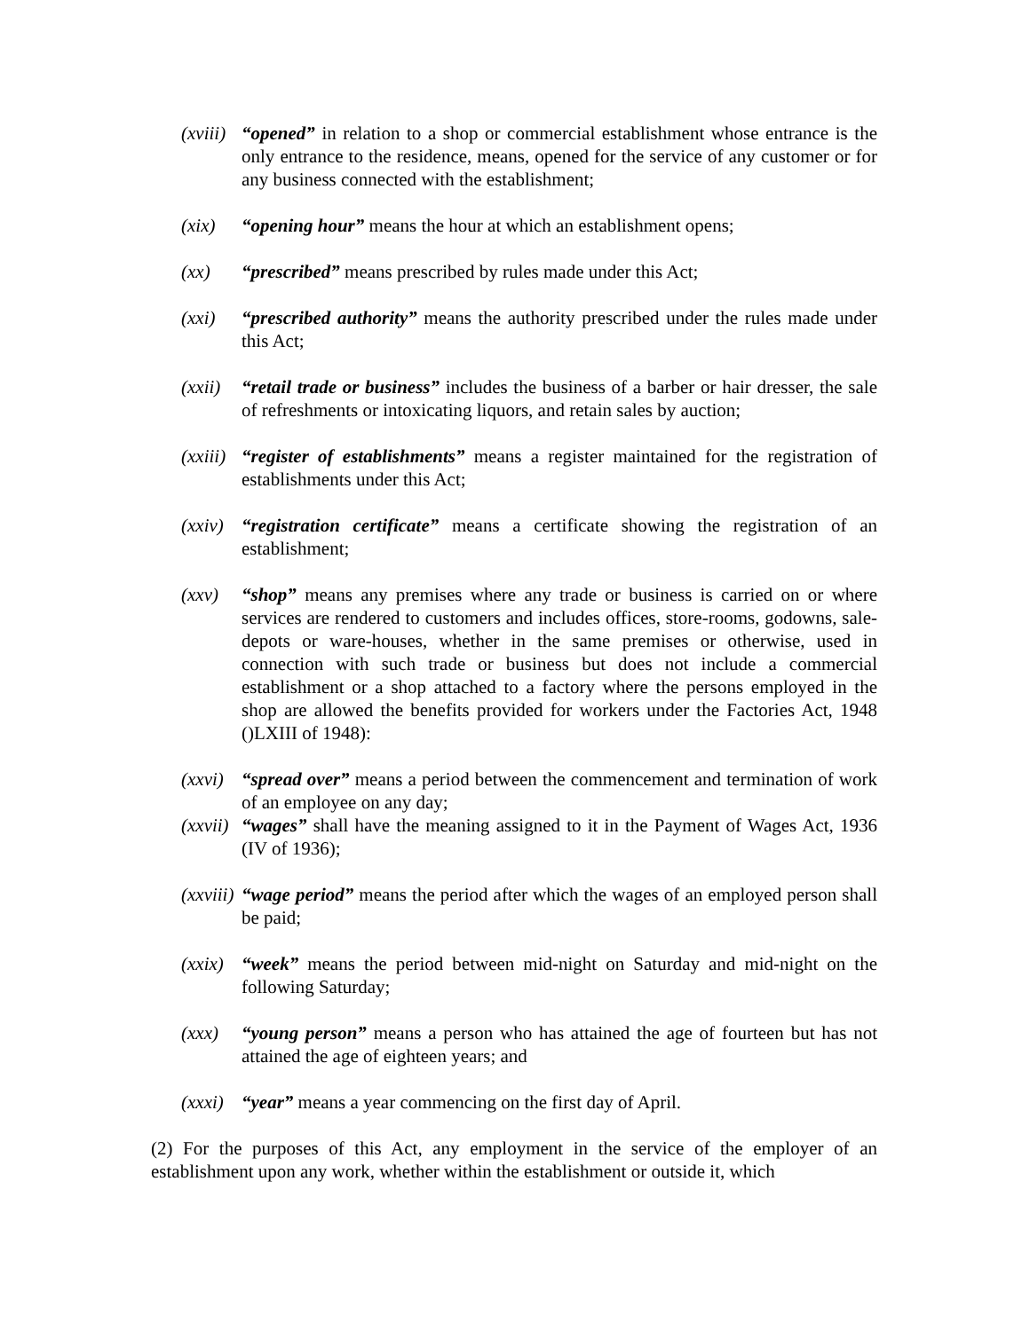(xviii) “opened” in relation to a shop or commercial establishment whose entrance is the only entrance to the residence, means, opened for the service of any customer or for any business connected with the establishment;
(xix) “opening hour” means the hour at which an establishment opens;
(xx) “prescribed” means prescribed by rules made under this Act;
(xxi) “prescribed authority” means the authority prescribed under the rules made under this Act;
(xxii) “retail trade or business” includes the business of a barber or hair dresser, the sale of refreshments or intoxicating liquors, and retain sales by auction;
(xxiii) “register of establishments” means a register maintained for the registration of establishments under this Act;
(xxiv) “registration certificate” means a certificate showing the registration of an establishment;
(xxv) “shop” means any premises where any trade or business is carried on or where services are rendered to customers and includes offices, store-rooms, godowns, sale-depots or ware-houses, whether in the same premises or otherwise, used in connection with such trade or business but does not include a commercial establishment or a shop attached to a factory where the persons employed in the shop are allowed the benefits provided for workers under the Factories Act, 1948 ()LXIII of 1948):
(xxvi) “spread over” means a period between the commencement and termination of work of an employee on any day;
(xxvii) “wages” shall have the meaning assigned to it in the Payment of Wages Act, 1936 (IV of 1936);
(xxviii) “wage period” means the period after which the wages of an employed person shall be paid;
(xxix) “week” means the period between mid-night on Saturday and mid-night on the following Saturday;
(xxx) “young person” means a person who has attained the age of fourteen but has not attained the age of eighteen years; and
(xxxi) “year” means a year commencing on the first day of April.
(2) For the purposes of this Act, any employment in the service of the employer of an establishment upon any work, whether within the establishment or outside it, which